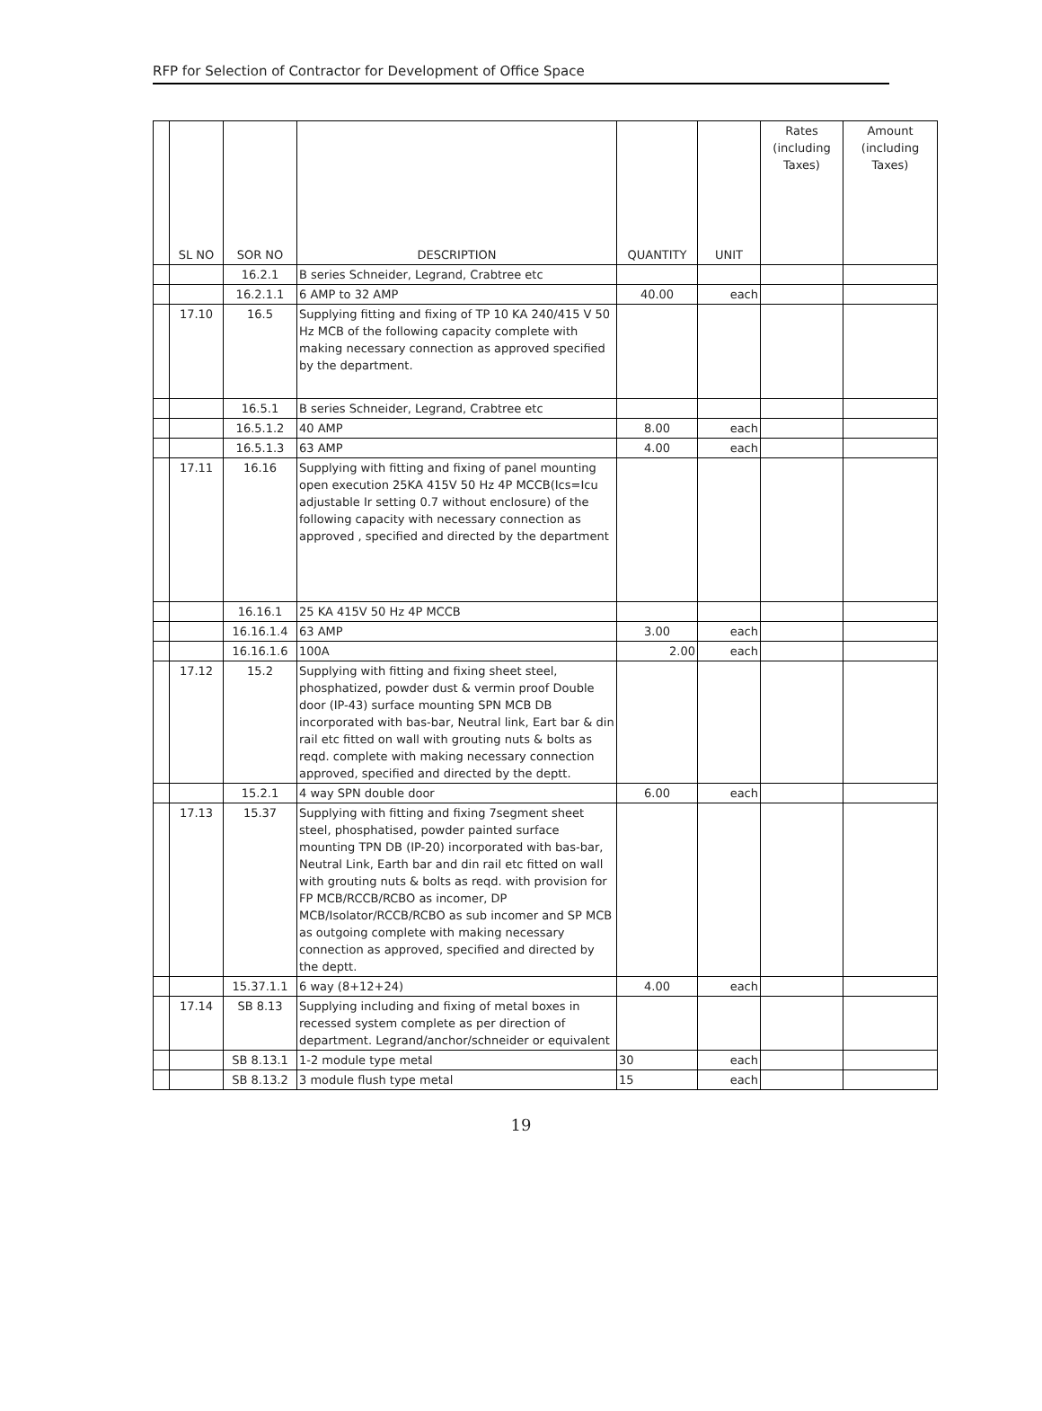RFP for Selection of Contractor for Development of Office Space
| | SL NO | SOR NO | DESCRIPTION | QUANTITY | UNIT | Rates (including Taxes) | Amount (including Taxes) |
| --- | --- | --- | --- | --- | --- | --- | --- |
| | | 16.2.1 | B series Schneider, Legrand, Crabtree etc | | | | |
| | | 16.2.1.1 | 6 AMP to 32 AMP | 40.00 | each | | |
| | 17.10 | 16.5 | Supplying fitting and fixing of TP 10 KA 240/415 V 50 Hz MCB of the following capacity complete with making necessary connection as approved specified by the department. | | | | |
| | | 16.5.1 | B series Schneider, Legrand, Crabtree etc | | | | |
| | | 16.5.1.2 | 40 AMP | 8.00 | each | | |
| | | 16.5.1.3 | 63 AMP | 4.00 | each | | |
| | 17.11 | 16.16 | Supplying with fitting and fixing of panel mounting open execution 25KA 415V 50 Hz 4P MCCB(Ics=Icu adjustable Ir setting 0.7 without enclosure) of the following capacity with necessary connection as approved , specified and directed by the department | | | | |
| | | 16.16.1 | 25 KA 415V 50 Hz 4P MCCB | | | | |
| | | 16.16.1.4 | 63 AMP | 3.00 | each | | |
| | | 16.16.1.6 | 100A | 2.00 | each | | |
| | 17.12 | 15.2 | Supplying with fitting and fixing sheet steel, phosphatized, powder dust & vermin proof Double door (IP-43) surface mounting SPN MCB DB incorporated with bas-bar, Neutral link, Eart bar & din rail etc fitted on wall with grouting nuts & bolts as reqd. complete with making necessary connection approved, specified and directed by the deptt. | | | | |
| | | 15.2.1 | 4 way SPN double door | 6.00 | each | | |
| | 17.13 | 15.37 | Supplying with fitting and fixing 7segment sheet steel, phosphatised, powder painted surface mounting TPN DB (IP-20) incorporated with bas-bar, Neutral Link, Earth bar and din rail etc fitted on wall with grouting nuts & bolts as reqd. with provision for FP MCB/RCCB/RCBO as incomer, DP MCB/Isolator/RCCB/RCBO as sub incomer and SP MCB as outgoing complete with making necessary connection as approved, specified and directed by the deptt. | | | | |
| | | 15.37.1.1 | 6 way (8+12+24) | 4.00 | each | | |
| | 17.14 | SB 8.13 | Supplying including and fixing of metal boxes in recessed system complete as per direction of department. Legrand/anchor/schneider or equivalent | | | | |
| | | SB 8.13.1 | 1-2 module type metal | 30 | each | | |
| | | SB 8.13.2 | 3 module flush type metal | 15 | each | | |
19